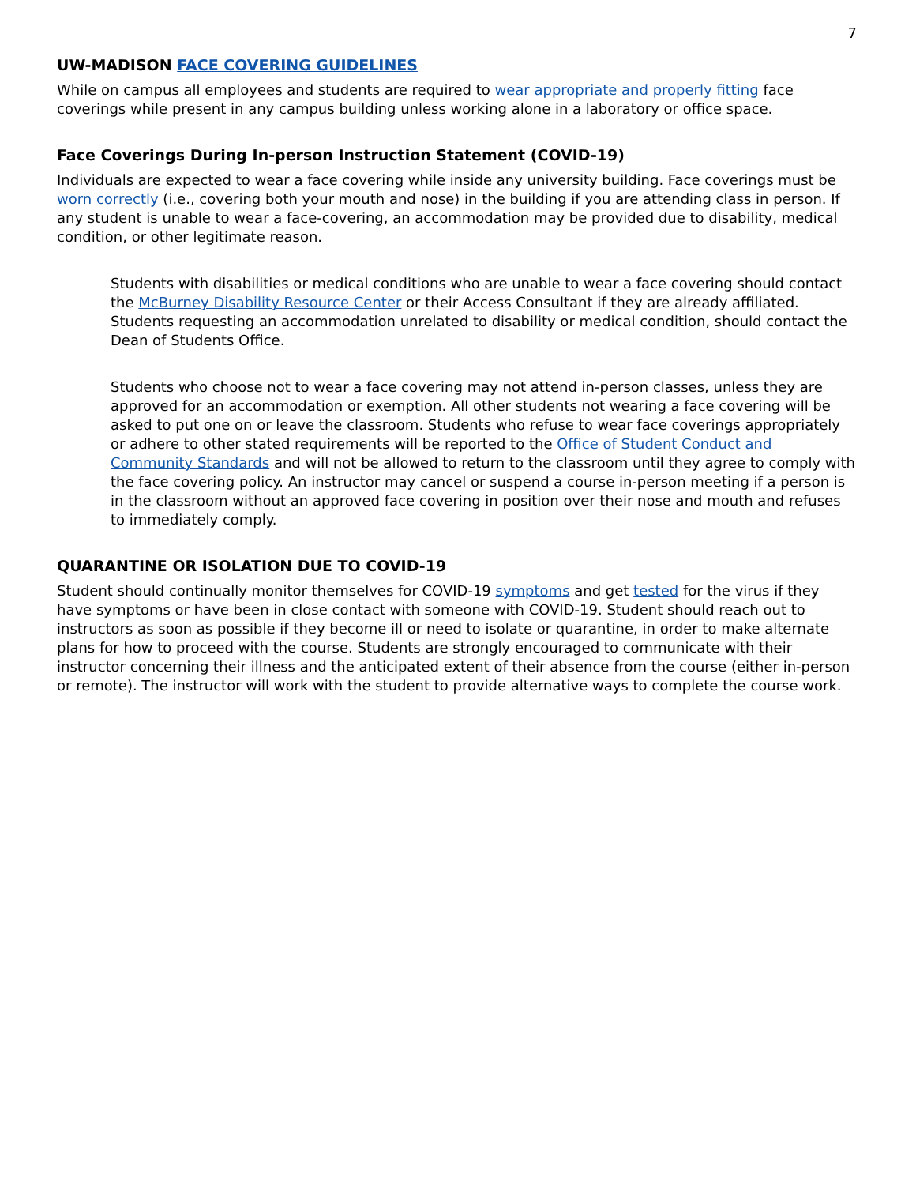7
UW-MADISON FACE COVERING GUIDELINES
While on campus all employees and students are required to wear appropriate and properly fitting face coverings while present in any campus building unless working alone in a laboratory or office space.
Face Coverings During In-person Instruction Statement (COVID-19)
Individuals are expected to wear a face covering while inside any university building. Face coverings must be worn correctly (i.e., covering both your mouth and nose) in the building if you are attending class in person. If any student is unable to wear a face-covering, an accommodation may be provided due to disability, medical condition, or other legitimate reason.
Students with disabilities or medical conditions who are unable to wear a face covering should contact the McBurney Disability Resource Center or their Access Consultant if they are already affiliated. Students requesting an accommodation unrelated to disability or medical condition, should contact the Dean of Students Office.
Students who choose not to wear a face covering may not attend in-person classes, unless they are approved for an accommodation or exemption. All other students not wearing a face covering will be asked to put one on or leave the classroom. Students who refuse to wear face coverings appropriately or adhere to other stated requirements will be reported to the Office of Student Conduct and Community Standards and will not be allowed to return to the classroom until they agree to comply with the face covering policy. An instructor may cancel or suspend a course in-person meeting if a person is in the classroom without an approved face covering in position over their nose and mouth and refuses to immediately comply.
QUARANTINE OR ISOLATION DUE TO COVID-19
Student should continually monitor themselves for COVID-19 symptoms and get tested for the virus if they have symptoms or have been in close contact with someone with COVID-19. Student should reach out to instructors as soon as possible if they become ill or need to isolate or quarantine, in order to make alternate plans for how to proceed with the course. Students are strongly encouraged to communicate with their instructor concerning their illness and the anticipated extent of their absence from the course (either in-person or remote). The instructor will work with the student to provide alternative ways to complete the course work.